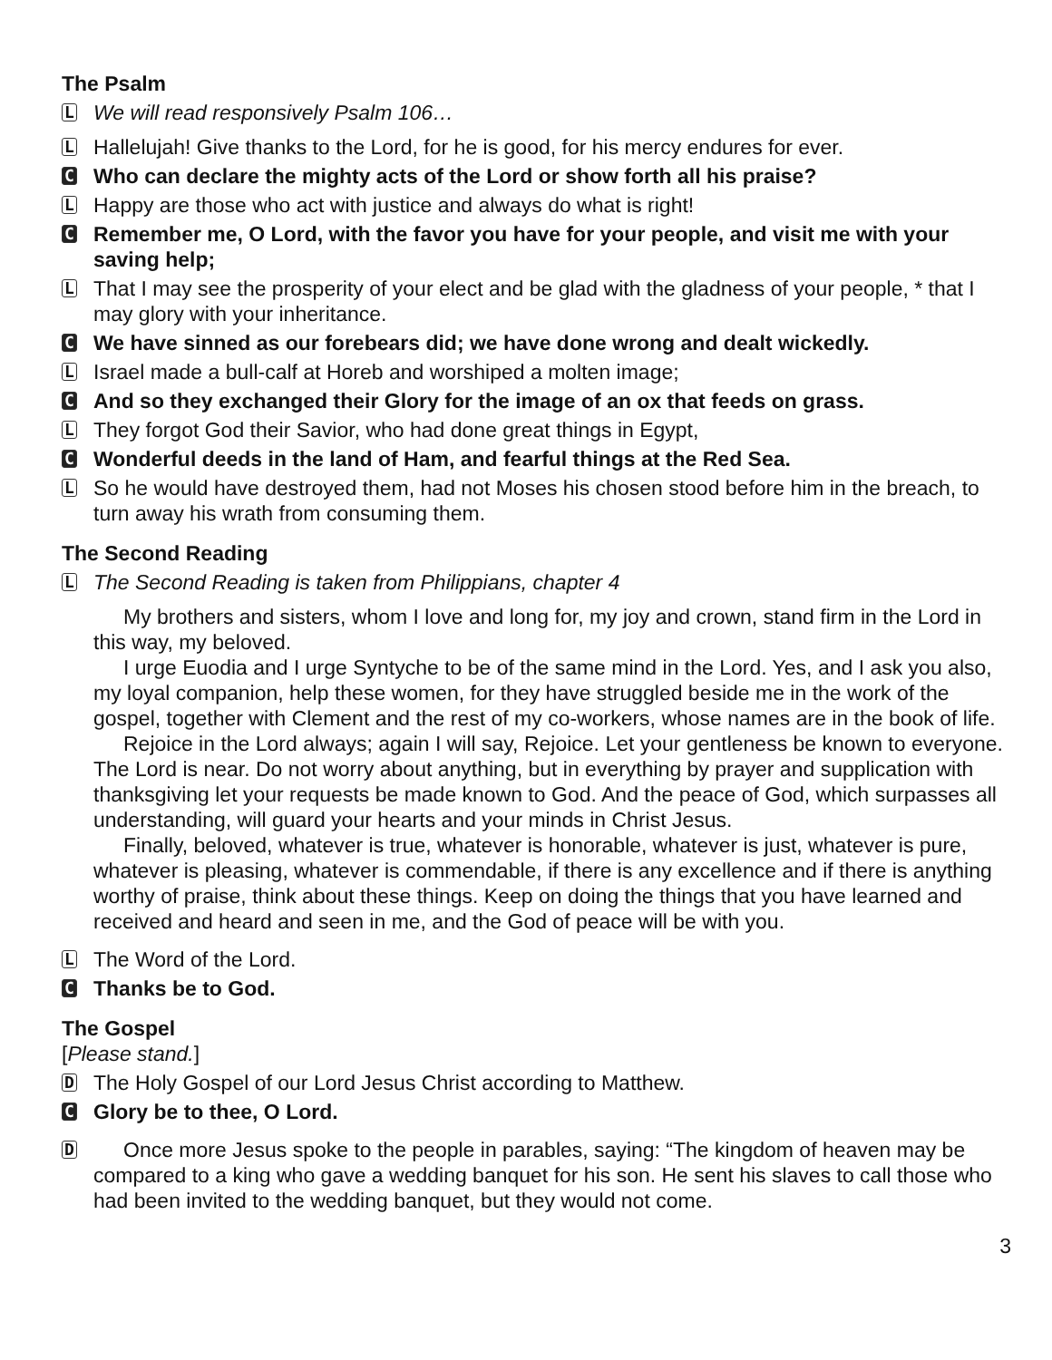The Psalm
L
We will read responsively Psalm 106…
L
Hallelujah! Give thanks to the Lord, for he is good, for his mercy endures for ever.
C
Who can declare the mighty acts of the Lord or show forth all his praise?
L
Happy are those who act with justice and always do what is right!
C
Remember me, O Lord, with the favor you have for your people, and visit me with your saving help;
L
That I may see the prosperity of your elect and be glad with the gladness of your people, * that I may glory with your inheritance.
C
We have sinned as our forebears did; we have done wrong and dealt wickedly.
L
Israel made a bull-calf at Horeb and worshiped a molten image;
C
And so they exchanged their Glory for the image of an ox that feeds on grass.
L
They forgot God their Savior, who had done great things in Egypt,
C
Wonderful deeds in the land of Ham, and fearful things at the Red Sea.
L
So he would have destroyed them, had not Moses his chosen stood before him in the breach, to turn away his wrath from consuming them.
The Second Reading
L
The Second Reading is taken from Philippians, chapter 4
My brothers and sisters, whom I love and long for, my joy and crown, stand firm in the Lord in this way, my beloved.
I urge Euodia and I urge Syntyche to be of the same mind in the Lord. Yes, and I ask you also, my loyal companion, help these women, for they have struggled beside me in the work of the gospel, together with Clement and the rest of my co-workers, whose names are in the book of life.
Rejoice in the Lord always; again I will say, Rejoice. Let your gentleness be known to everyone. The Lord is near. Do not worry about anything, but in everything by prayer and supplication with thanksgiving let your requests be made known to God. And the peace of God, which surpasses all understanding, will guard your hearts and your minds in Christ Jesus.
Finally, beloved, whatever is true, whatever is honorable, whatever is just, whatever is pure, whatever is pleasing, whatever is commendable, if there is any excellence and if there is anything worthy of praise, think about these things. Keep on doing the things that you have learned and received and heard and seen in me, and the God of peace will be with you.
L
The Word of the Lord.
C
Thanks be to God.
The Gospel
[Please stand.]
D
The Holy Gospel of our Lord Jesus Christ according to Matthew.
C
Glory be to thee, O Lord.
D
Once more Jesus spoke to the people in parables, saying: “The kingdom of heaven may be compared to a king who gave a wedding banquet for his son. He sent his slaves to call those who had been invited to the wedding banquet, but they would not come.
3